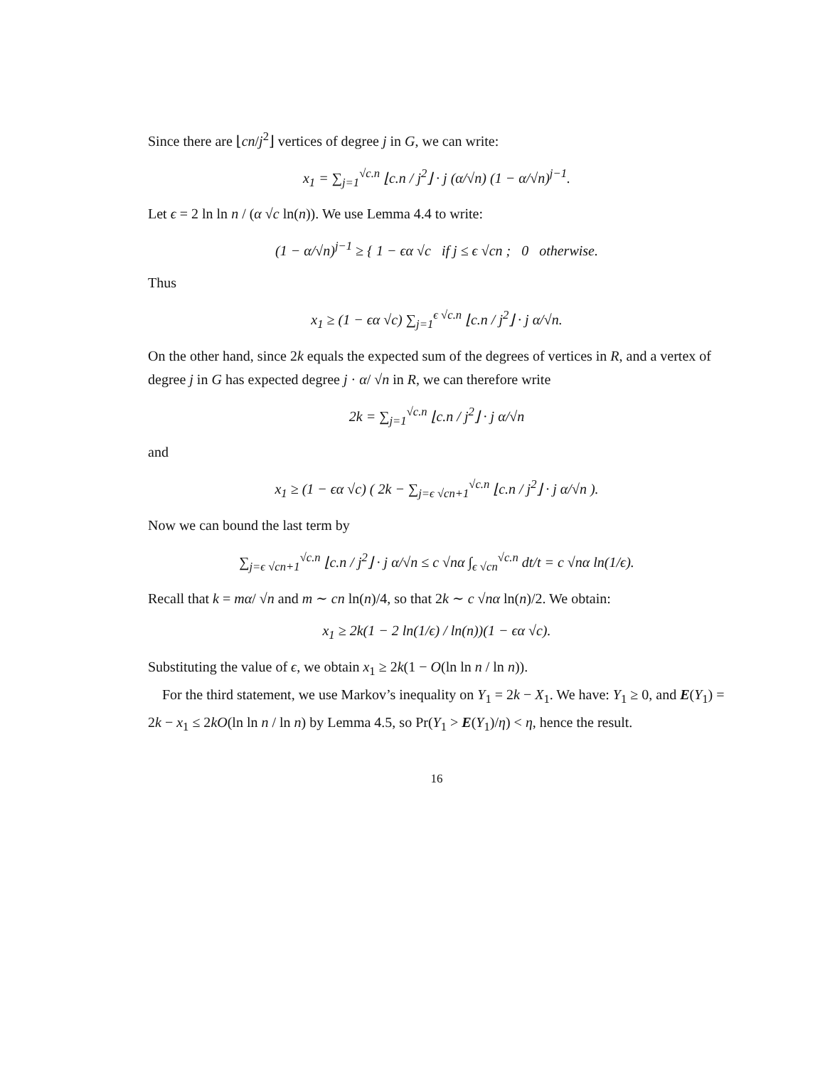Since there are ⌊cn/j<sup>2</sup>⌋ vertices of degree j in G, we can write:
x<sub>1</sub> = ∑<sub>j=1</sub><sup>√c.n</sup> ⌊c.n / j<sup>2</sup>⌋ · j (α/√n) (1 − α/√n)<sup>j−1</sup>.
Let ϵ = 2 ln ln n / (α √c ln(n)). We use Lemma 4.4 to write:
(1 − α/√n)<sup>j−1</sup> ≥ { 1 − ϵα √c if j ≤ ϵ √cn ; 0 otherwise.
Thus
x<sub>1</sub> ≥ (1 − ϵα √c) ∑<sub>j=1</sub><sup>ϵ √c.n</sup> ⌊c.n / j<sup>2</sup>⌋ · j α/√n.
On the other hand, since 2k equals the expected sum of the degrees of vertices in R, and a vertex of degree j in G has expected degree j · α/ √n in R, we can therefore write
2k = ∑<sub>j=1</sub><sup>√c.n</sup> ⌊c.n / j<sup>2</sup>⌋ · j α/√n
and
x<sub>1</sub> ≥ (1 − ϵα √c) ( 2k − ∑<sub>j=ϵ √cn+1</sub><sup>√c.n</sup> ⌊c.n / j<sup>2</sup>⌋ · j α/√n ).
Now we can bound the last term by
∑<sub>j=ϵ √cn+1</sub><sup>√c.n</sup> ⌊c.n / j<sup>2</sup>⌋ · j α/√n ≤ c √nα ∫<sub>ϵ √cn</sub><sup>√c.n</sup> dt/t = c √nα ln(1/ϵ).
Recall that k = mα/ √n and m ∼ cn ln(n)/4, so that 2k ∼ c √nα ln(n)/2. We obtain:
x<sub>1</sub> ≥ 2k(1 − 2 ln(1/ϵ) / ln(n))(1 − ϵα √c).
Substituting the value of ϵ, we obtain x<sub>1</sub> ≥ 2k(1 − O(ln ln n / ln n)).
For the third statement, we use Markov’s inequality on Y<sub>1</sub> = 2k − X<sub>1</sub>. We have: Y<sub>1</sub> ≥ 0, and E(Y<sub>1</sub>) = 2k − x<sub>1</sub> ≤ 2kO(ln ln n / ln n) by Lemma 4.5, so Pr(Y<sub>1</sub> > E(Y<sub>1</sub>)/η) < η, hence the result.
16